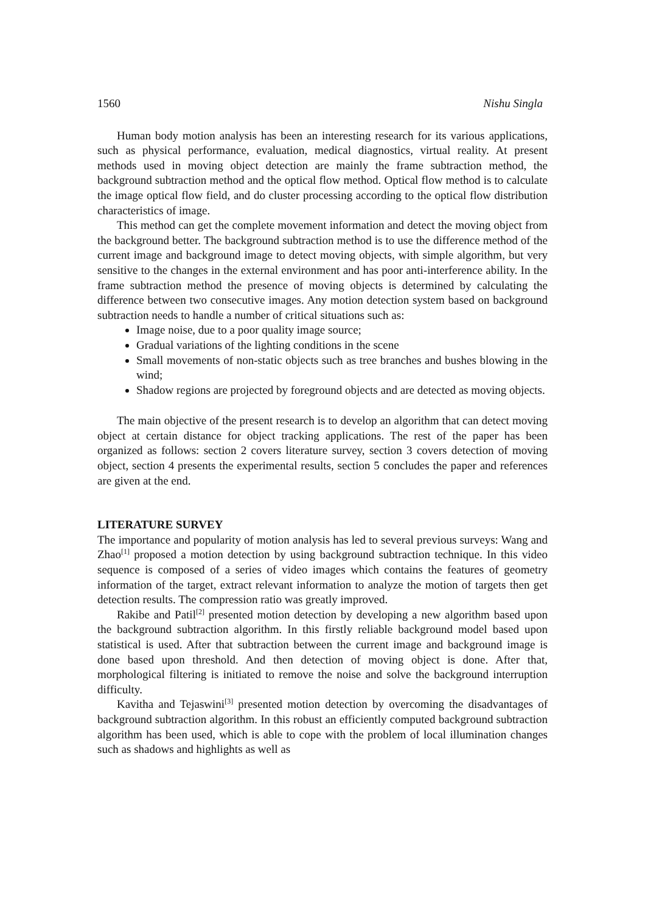1560 Nishu Singla
Human body motion analysis has been an interesting research for its various applications, such as physical performance, evaluation, medical diagnostics, virtual reality. At present methods used in moving object detection are mainly the frame subtraction method, the background subtraction method and the optical flow method. Optical flow method is to calculate the image optical flow field, and do cluster processing according to the optical flow distribution characteristics of image.
This method can get the complete movement information and detect the moving object from the background better. The background subtraction method is to use the difference method of the current image and background image to detect moving objects, with simple algorithm, but very sensitive to the changes in the external environment and has poor anti-interference ability. In the frame subtraction method the presence of moving objects is determined by calculating the difference between two consecutive images. Any motion detection system based on background subtraction needs to handle a number of critical situations such as:
Image noise, due to a poor quality image source;
Gradual variations of the lighting conditions in the scene
Small movements of non-static objects such as tree branches and bushes blowing in the wind;
Shadow regions are projected by foreground objects and are detected as moving objects.
The main objective of the present research is to develop an algorithm that can detect moving object at certain distance for object tracking applications. The rest of the paper has been organized as follows: section 2 covers literature survey, section 3 covers detection of moving object, section 4 presents the experimental results, section 5 concludes the paper and references are given at the end.
LITERATURE SURVEY
The importance and popularity of motion analysis has led to several previous surveys: Wang and Zhao<sup>[1]</sup> proposed a motion detection by using background subtraction technique. In this video sequence is composed of a series of video images which contains the features of geometry information of the target, extract relevant information to analyze the motion of targets then get detection results. The compression ratio was greatly improved.
Rakibe and Patil<sup>[2]</sup> presented motion detection by developing a new algorithm based upon the background subtraction algorithm. In this firstly reliable background model based upon statistical is used. After that subtraction between the current image and background image is done based upon threshold. And then detection of moving object is done. After that, morphological filtering is initiated to remove the noise and solve the background interruption difficulty.
Kavitha and Tejaswini<sup>[3]</sup> presented motion detection by overcoming the disadvantages of background subtraction algorithm. In this robust an efficiently computed background subtraction algorithm has been used, which is able to cope with the problem of local illumination changes such as shadows and highlights as well as